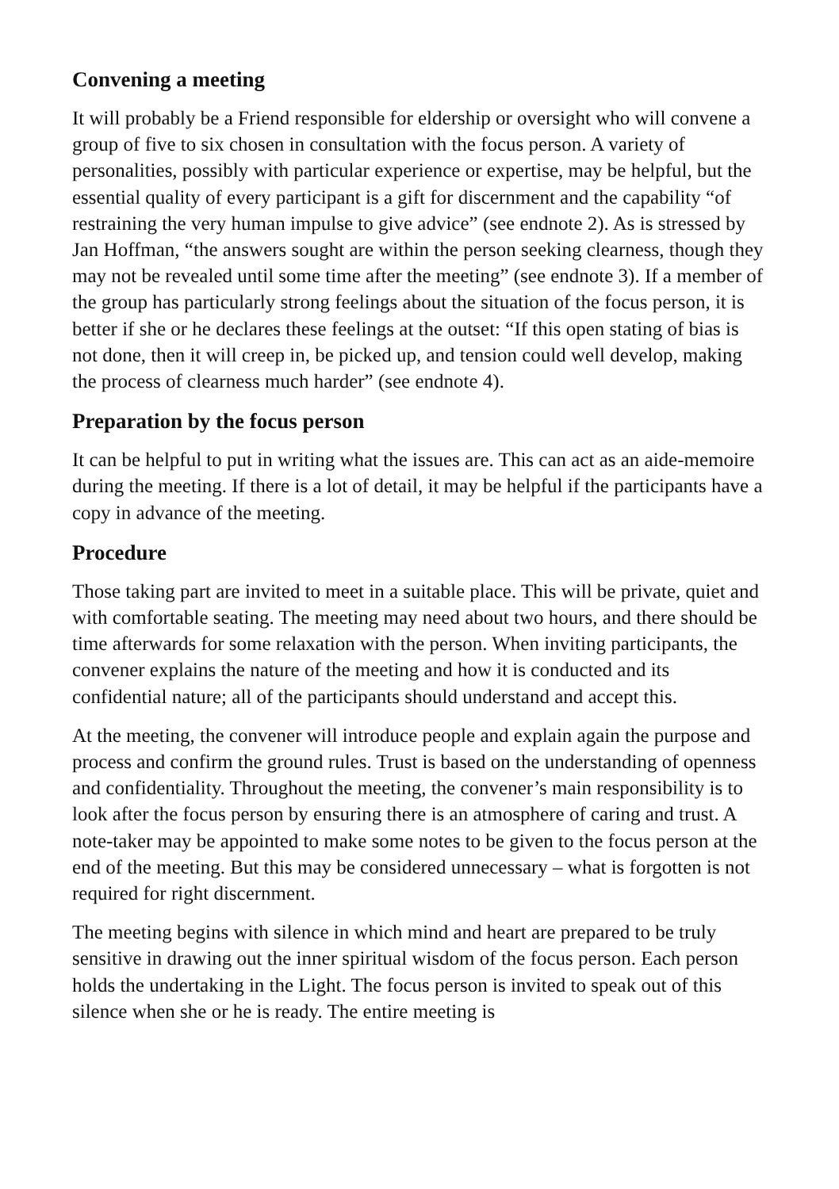Convening a meeting
It will probably be a Friend responsible for eldership or oversight who will convene a group of five to six chosen in consultation with the focus person. A variety of personalities, possibly with particular experience or expertise, may be helpful, but the essential quality of every participant is a gift for discernment and the capability “of restraining the very human impulse to give advice” (see endnote 2). As is stressed by Jan Hoffman, “the answers sought are within the person seeking clearness, though they may not be revealed until some time after the meeting” (see endnote 3). If a member of the group has particularly strong feelings about the situation of the focus person, it is better if she or he declares these feelings at the outset: “If this open stating of bias is not done, then it will creep in, be picked up, and tension could well develop, making the process of clearness much harder” (see endnote 4).
Preparation by the focus person
It can be helpful to put in writing what the issues are. This can act as an aide-memoire during the meeting. If there is a lot of detail, it may be helpful if the participants have a copy in advance of the meeting.
Procedure
Those taking part are invited to meet in a suitable place. This will be private, quiet and with comfortable seating. The meeting may need about two hours, and there should be time afterwards for some relaxation with the person. When inviting participants, the convener explains the nature of the meeting and how it is conducted and its confidential nature; all of the participants should understand and accept this.
At the meeting, the convener will introduce people and explain again the purpose and process and confirm the ground rules. Trust is based on the understanding of openness and confidentiality. Throughout the meeting, the convener’s main responsibility is to look after the focus person by ensuring there is an atmosphere of caring and trust. A note-taker may be appointed to make some notes to be given to the focus person at the end of the meeting. But this may be considered unnecessary – what is forgotten is not required for right discernment.
The meeting begins with silence in which mind and heart are prepared to be truly sensitive in drawing out the inner spiritual wisdom of the focus person. Each person holds the undertaking in the Light. The focus person is invited to speak out of this silence when she or he is ready. The entire meeting is